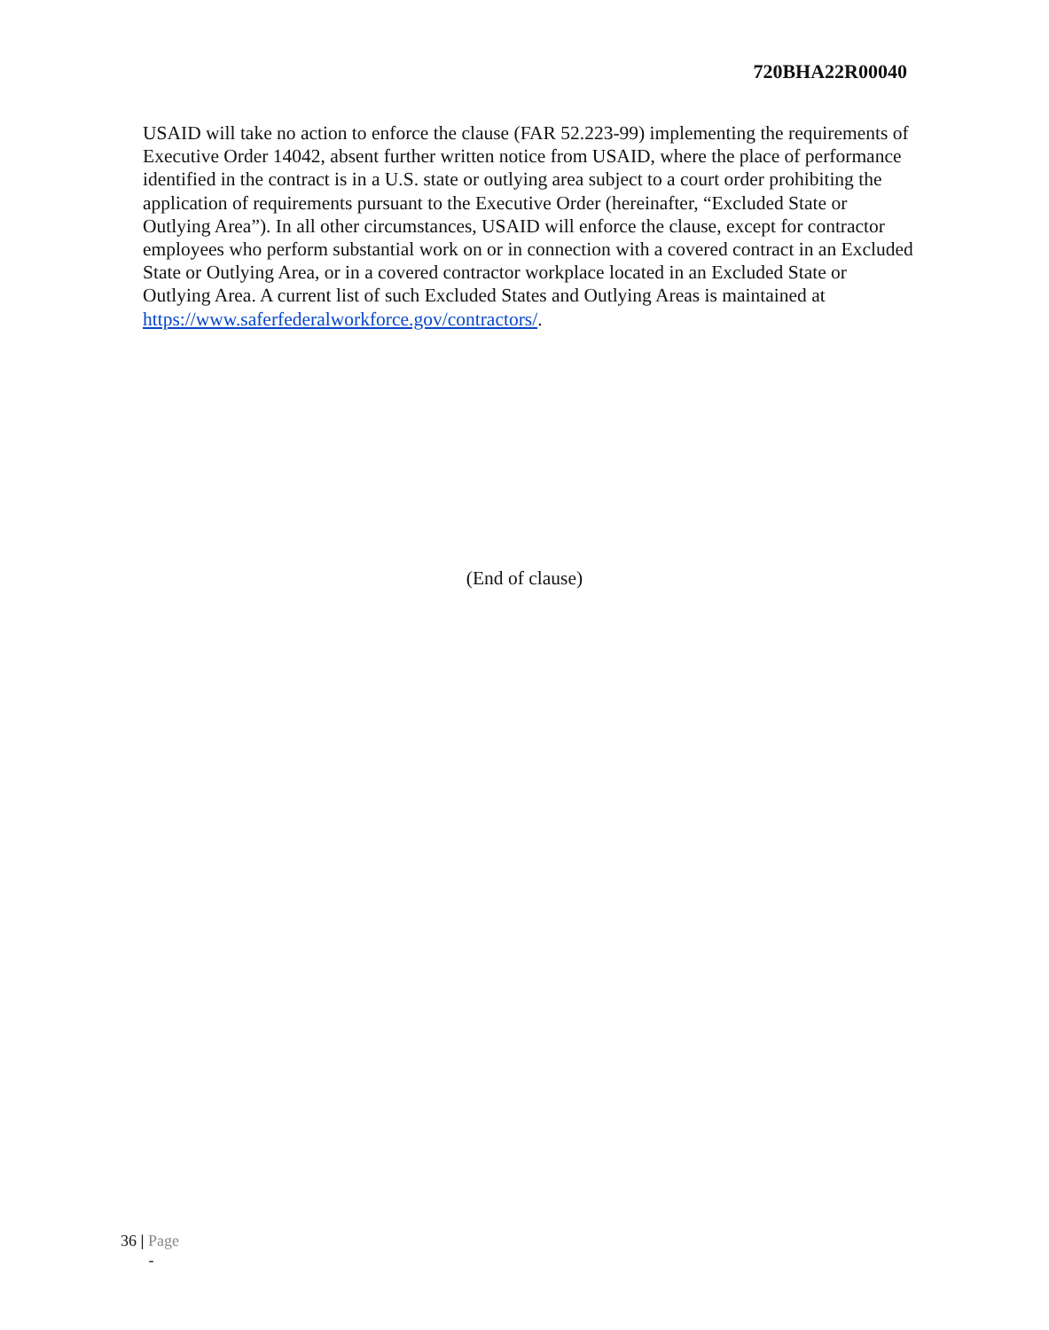720BHA22R00040
USAID will take no action to enforce the clause (FAR 52.223-99) implementing the requirements of Executive Order 14042, absent further written notice from USAID, where the place of performance identified in the contract is in a U.S. state or outlying area subject to a court order prohibiting the application of requirements pursuant to the Executive Order (hereinafter, “Excluded State or Outlying Area”). In all other circumstances, USAID will enforce the clause, except for contractor employees who perform substantial work on or in connection with a covered contract in an Excluded State or Outlying Area, or in a covered contractor workplace located in an Excluded State or Outlying Area. A current list of such Excluded States and Outlying Areas is maintained at https://www.saferfederalworkforce.gov/contractors/.
(End of clause)
36 | Page
-